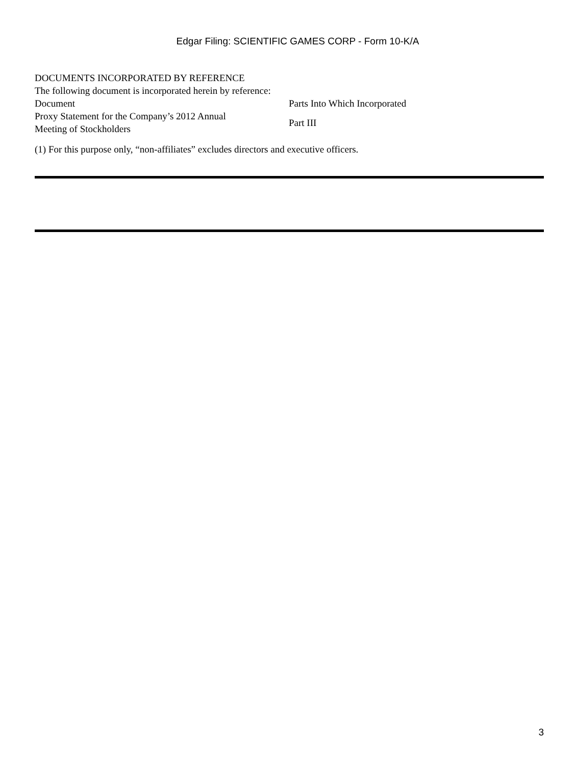Edgar Filing: SCIENTIFIC GAMES CORP - Form 10-K/A
DOCUMENTS INCORPORATED BY REFERENCE
The following document is incorporated herein by reference:
| Document | Parts Into Which Incorporated |
| Proxy Statement for the Company’s 2012 Annual Meeting of Stockholders | Part III |
(1) For this purpose only, “non-affiliates” excludes directors and executive officers.
3